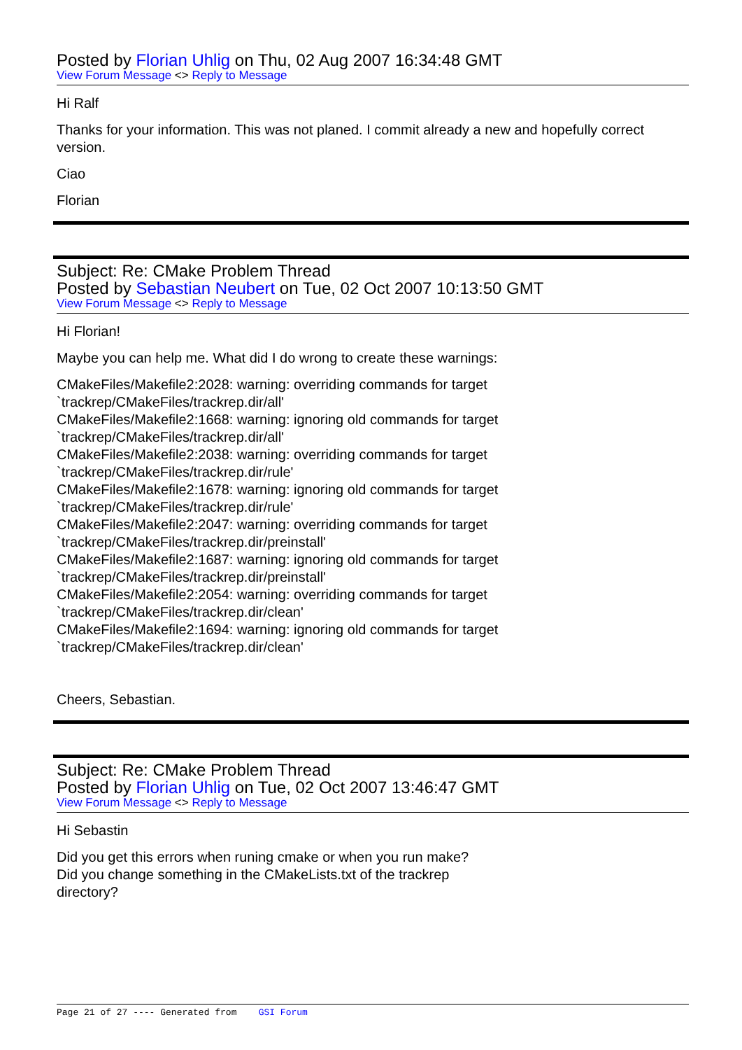Posted by Florian Uhlig on Thu, 02 Aug 2007 16:34:48 GMT
View Forum Message <> Reply to Message
Hi Ralf
Thanks for your information. This was not planed. I commit already a new and hopefully correct version.
Ciao
Florian
Subject: Re: CMake Problem Thread
Posted by Sebastian Neubert on Tue, 02 Oct 2007 10:13:50 GMT
View Forum Message <> Reply to Message
Hi Florian!
Maybe you can help me. What did I do wrong to create these warnings:
CMakeFiles/Makefile2:2028: warning: overriding commands for target
`trackrep/CMakeFiles/trackrep.dir/all'
CMakeFiles/Makefile2:1668: warning: ignoring old commands for target
`trackrep/CMakeFiles/trackrep.dir/all'
CMakeFiles/Makefile2:2038: warning: overriding commands for target
`trackrep/CMakeFiles/trackrep.dir/rule'
CMakeFiles/Makefile2:1678: warning: ignoring old commands for target
`trackrep/CMakeFiles/trackrep.dir/rule'
CMakeFiles/Makefile2:2047: warning: overriding commands for target
`trackrep/CMakeFiles/trackrep.dir/preinstall'
CMakeFiles/Makefile2:1687: warning: ignoring old commands for target
`trackrep/CMakeFiles/trackrep.dir/preinstall'
CMakeFiles/Makefile2:2054: warning: overriding commands for target
`trackrep/CMakeFiles/trackrep.dir/clean'
CMakeFiles/Makefile2:1694: warning: ignoring old commands for target
`trackrep/CMakeFiles/trackrep.dir/clean'
Cheers, Sebastian.
Subject: Re: CMake Problem Thread
Posted by Florian Uhlig on Tue, 02 Oct 2007 13:46:47 GMT
View Forum Message <> Reply to Message
Hi Sebastin
Did you get this errors when runing cmake or when you run make?
Did you change something in the CMakeLists.txt of the trackrep
directory?
Page 21 of 27 ---- Generated from GSI Forum